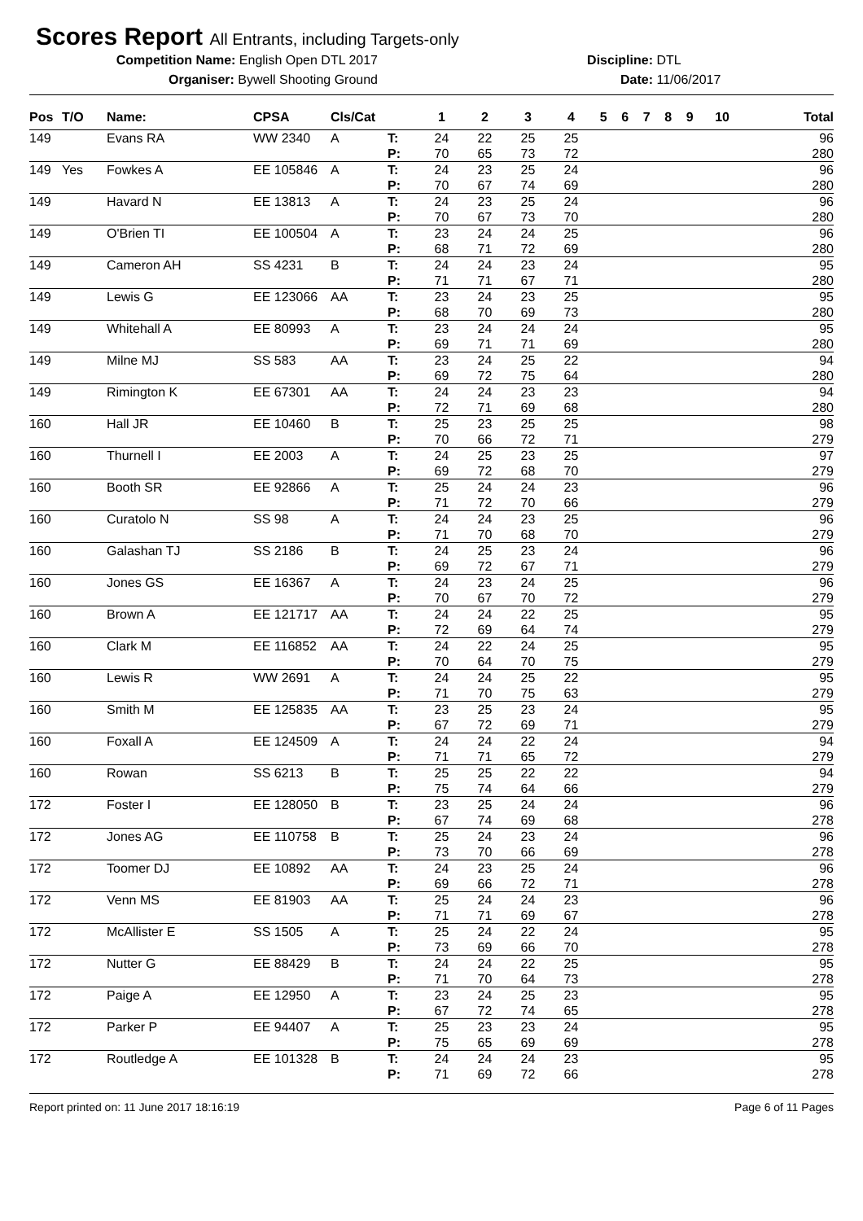Scores Report All Entrants, including Targets-only
Competition Name: English Open DTL 2017 Discipline: DTL
Organiser: Bywell Shooting Ground Date: 11/06/2017
| Pos | T/O | Name: | CPSA | Cls/Cat | | 1 | 2 | 3 | 4 | 5 | 6 | 7 | 8 | 9 | 10 | Total |
| --- | --- | --- | --- | --- | --- | --- | --- | --- | --- | --- | --- | --- | --- | --- | --- | --- |
| 149 | | Evans RA | WW 2340 | A | T: | 24 | 22 | 25 | 25 | | | | | | | 96 |
| | | | | | P: | 70 | 65 | 73 | 72 | | | | | | | 280 |
| 149 | Yes | Fowkes A | EE 105846 | A | T: | 24 | 23 | 25 | 24 | | | | | | | 96 |
| | | | | | P: | 70 | 67 | 74 | 69 | | | | | | | 280 |
| 149 | | Havard N | EE 13813 | A | T: | 24 | 23 | 25 | 24 | | | | | | | 96 |
| | | | | | P: | 70 | 67 | 73 | 70 | | | | | | | 280 |
| 149 | | O'Brien TI | EE 100504 | A | T: | 23 | 24 | 24 | 25 | | | | | | | 96 |
| | | | | | P: | 68 | 71 | 72 | 69 | | | | | | | 280 |
| 149 | | Cameron AH | SS 4231 | B | T: | 24 | 24 | 23 | 24 | | | | | | | 95 |
| | | | | | P: | 71 | 71 | 67 | 71 | | | | | | | 280 |
| 149 | | Lewis G | EE 123066 | AA | T: | 23 | 24 | 23 | 25 | | | | | | | 95 |
| | | | | | P: | 68 | 70 | 69 | 73 | | | | | | | 280 |
| 149 | | Whitehall A | EE 80993 | A | T: | 23 | 24 | 24 | 24 | | | | | | | 95 |
| | | | | | P: | 69 | 71 | 71 | 69 | | | | | | | 280 |
| 149 | | Milne MJ | SS 583 | AA | T: | 23 | 24 | 25 | 22 | | | | | | | 94 |
| | | | | | P: | 69 | 72 | 75 | 64 | | | | | | | 280 |
| 149 | | Rimington K | EE 67301 | AA | T: | 24 | 24 | 23 | 23 | | | | | | | 94 |
| | | | | | P: | 72 | 71 | 69 | 68 | | | | | | | 280 |
| 160 | | Hall JR | EE 10460 | B | T: | 25 | 23 | 25 | 25 | | | | | | | 98 |
| | | | | | P: | 70 | 66 | 72 | 71 | | | | | | | 279 |
| 160 | | Thurnell I | EE 2003 | A | T: | 24 | 25 | 23 | 25 | | | | | | | 97 |
| | | | | | P: | 69 | 72 | 68 | 70 | | | | | | | 279 |
| 160 | | Booth SR | EE 92866 | A | T: | 25 | 24 | 24 | 23 | | | | | | | 96 |
| | | | | | P: | 71 | 72 | 70 | 66 | | | | | | | 279 |
| 160 | | Curatolo N | SS 98 | A | T: | 24 | 24 | 23 | 25 | | | | | | | 96 |
| | | | | | P: | 71 | 70 | 68 | 70 | | | | | | | 279 |
| 160 | | Galashan TJ | SS 2186 | B | T: | 24 | 25 | 23 | 24 | | | | | | | 96 |
| | | | | | P: | 69 | 72 | 67 | 71 | | | | | | | 279 |
| 160 | | Jones GS | EE 16367 | A | T: | 24 | 23 | 24 | 25 | | | | | | | 96 |
| | | | | | P: | 70 | 67 | 70 | 72 | | | | | | | 279 |
| 160 | | Brown A | EE 121717 | AA | T: | 24 | 24 | 22 | 25 | | | | | | | 95 |
| | | | | | P: | 72 | 69 | 64 | 74 | | | | | | | 279 |
| 160 | | Clark M | EE 116852 | AA | T: | 24 | 22 | 24 | 25 | | | | | | | 95 |
| | | | | | P: | 70 | 64 | 70 | 75 | | | | | | | 279 |
| 160 | | Lewis R | WW 2691 | A | T: | 24 | 24 | 25 | 22 | | | | | | | 95 |
| | | | | | P: | 71 | 70 | 75 | 63 | | | | | | | 279 |
| 160 | | Smith M | EE 125835 | AA | T: | 23 | 25 | 23 | 24 | | | | | | | 95 |
| | | | | | P: | 67 | 72 | 69 | 71 | | | | | | | 279 |
| 160 | | Foxall A | EE 124509 | A | T: | 24 | 24 | 22 | 24 | | | | | | | 94 |
| | | | | | P: | 71 | 71 | 65 | 72 | | | | | | | 279 |
| 160 | | Rowan | SS 6213 | B | T: | 25 | 25 | 22 | 22 | | | | | | | 94 |
| | | | | | P: | 75 | 74 | 64 | 66 | | | | | | | 279 |
| 172 | | Foster I | EE 128050 | B | T: | 23 | 25 | 24 | 24 | | | | | | | 96 |
| | | | | | P: | 67 | 74 | 69 | 68 | | | | | | | 278 |
| 172 | | Jones AG | EE 110758 | B | T: | 25 | 24 | 23 | 24 | | | | | | | 96 |
| | | | | | P: | 73 | 70 | 66 | 69 | | | | | | | 278 |
| 172 | | Toomer DJ | EE 10892 | AA | T: | 24 | 23 | 25 | 24 | | | | | | | 96 |
| | | | | | P: | 69 | 66 | 72 | 71 | | | | | | | 278 |
| 172 | | Venn MS | EE 81903 | AA | T: | 25 | 24 | 24 | 23 | | | | | | | 96 |
| | | | | | P: | 71 | 71 | 69 | 67 | | | | | | | 278 |
| 172 | | McAllister E | SS 1505 | A | T: | 25 | 24 | 22 | 24 | | | | | | | 95 |
| | | | | | P: | 73 | 69 | 66 | 70 | | | | | | | 278 |
| 172 | | Nutter G | EE 88429 | B | T: | 24 | 24 | 22 | 25 | | | | | | | 95 |
| | | | | | P: | 71 | 70 | 64 | 73 | | | | | | | 278 |
| 172 | | Paige A | EE 12950 | A | T: | 23 | 24 | 25 | 23 | | | | | | | 95 |
| | | | | | P: | 67 | 72 | 74 | 65 | | | | | | | 278 |
| 172 | | Parker P | EE 94407 | A | T: | 25 | 23 | 23 | 24 | | | | | | | 95 |
| | | | | | P: | 75 | 65 | 69 | 69 | | | | | | | 278 |
| 172 | | Routledge A | EE 101328 | B | T: | 24 | 24 | 24 | 23 | | | | | | | 95 |
| | | | | | P: | 71 | 69 | 72 | 66 | | | | | | | 278 |
Report printed on: 11 June 2017 18:16:19 Page 6 of 11 Pages